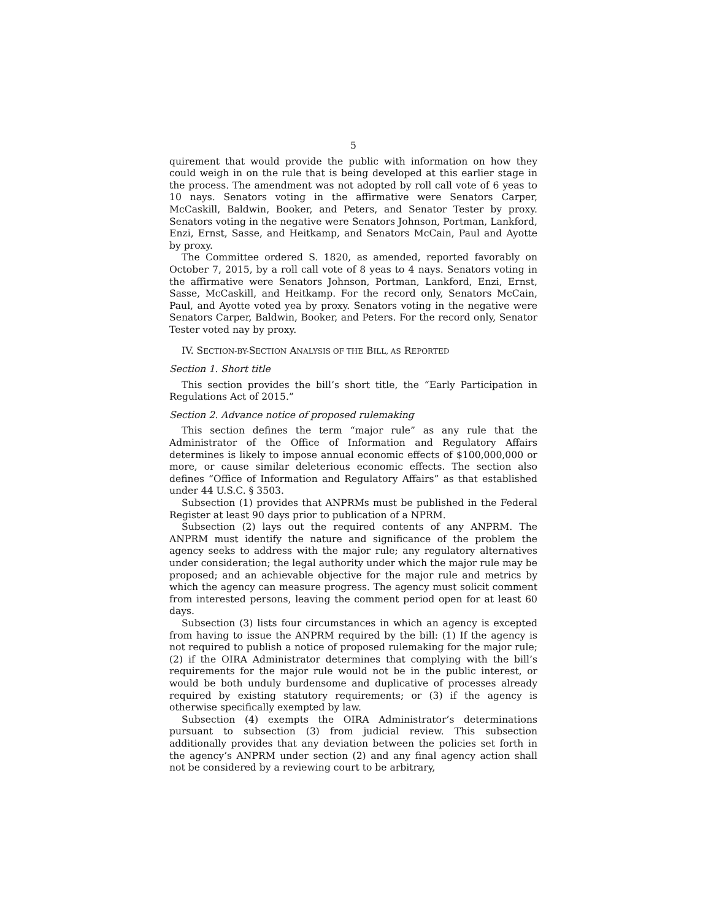5
quirement that would provide the public with information on how they could weigh in on the rule that is being developed at this earlier stage in the process. The amendment was not adopted by roll call vote of 6 yeas to 10 nays. Senators voting in the affirmative were Senators Carper, McCaskill, Baldwin, Booker, and Peters, and Senator Tester by proxy. Senators voting in the negative were Senators Johnson, Portman, Lankford, Enzi, Ernst, Sasse, and Heitkamp, and Senators McCain, Paul and Ayotte by proxy.
The Committee ordered S. 1820, as amended, reported favorably on October 7, 2015, by a roll call vote of 8 yeas to 4 nays. Senators voting in the affirmative were Senators Johnson, Portman, Lankford, Enzi, Ernst, Sasse, McCaskill, and Heitkamp. For the record only, Senators McCain, Paul, and Ayotte voted yea by proxy. Senators voting in the negative were Senators Carper, Baldwin, Booker, and Peters. For the record only, Senator Tester voted nay by proxy.
IV. SECTION-BY-SECTION ANALYSIS OF THE BILL, AS REPORTED
Section 1. Short title
This section provides the bill’s short title, the “Early Participation in Regulations Act of 2015.”
Section 2. Advance notice of proposed rulemaking
This section defines the term “major rule” as any rule that the Administrator of the Office of Information and Regulatory Affairs determines is likely to impose annual economic effects of $100,000,000 or more, or cause similar deleterious economic effects. The section also defines “Office of Information and Regulatory Affairs” as that established under 44 U.S.C. § 3503.
Subsection (1) provides that ANPRMs must be published in the Federal Register at least 90 days prior to publication of a NPRM.
Subsection (2) lays out the required contents of any ANPRM. The ANPRM must identify the nature and significance of the problem the agency seeks to address with the major rule; any regulatory alternatives under consideration; the legal authority under which the major rule may be proposed; and an achievable objective for the major rule and metrics by which the agency can measure progress. The agency must solicit comment from interested persons, leaving the comment period open for at least 60 days.
Subsection (3) lists four circumstances in which an agency is excepted from having to issue the ANPRM required by the bill: (1) If the agency is not required to publish a notice of proposed rulemaking for the major rule; (2) if the OIRA Administrator determines that complying with the bill’s requirements for the major rule would not be in the public interest, or would be both unduly burdensome and duplicative of processes already required by existing statutory requirements; or (3) if the agency is otherwise specifically exempted by law.
Subsection (4) exempts the OIRA Administrator’s determinations pursuant to subsection (3) from judicial review. This subsection additionally provides that any deviation between the policies set forth in the agency’s ANPRM under section (2) and any final agency action shall not be considered by a reviewing court to be arbitrary,